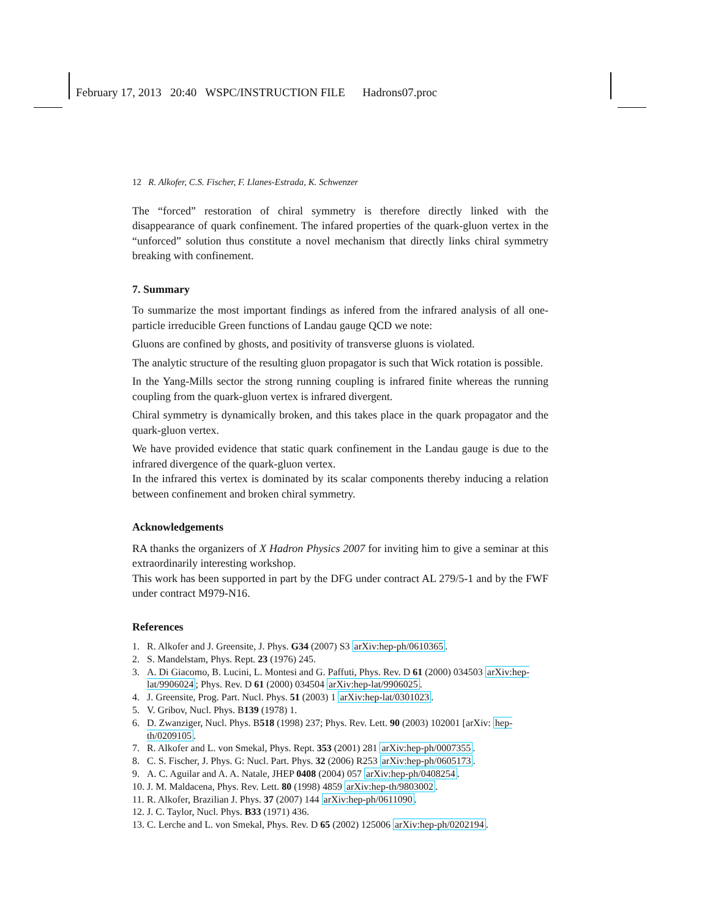February 17, 2013 20:40 WSPC/INSTRUCTION FILE Hadrons07.proc
12 R. Alkofer, C.S. Fischer, F. Llanes-Estrada, K. Schwenzer
The “forced” restoration of chiral symmetry is therefore directly linked with the disappearance of quark confinement. The infared properties of the quark-gluon vertex in the “unforced” solution thus constitute a novel mechanism that directly links chiral symmetry breaking with confinement.
7. Summary
To summarize the most important findings as infered from the infrared analysis of all one-particle irreducible Green functions of Landau gauge QCD we note:
Gluons are confined by ghosts, and positivity of transverse gluons is violated.
The analytic structure of the resulting gluon propagator is such that Wick rotation is possible.
In the Yang-Mills sector the strong running coupling is infrared finite whereas the running coupling from the quark-gluon vertex is infrared divergent.
Chiral symmetry is dynamically broken, and this takes place in the quark propagator and the quark-gluon vertex.
We have provided evidence that static quark confinement in the Landau gauge is due to the infrared divergence of the quark-gluon vertex.
In the infrared this vertex is dominated by its scalar components thereby inducing a relation between confinement and broken chiral symmetry.
Acknowledgements
RA thanks the organizers of X Hadron Physics 2007 for inviting him to give a seminar at this extraordinarily interesting workshop.
This work has been supported in part by the DFG under contract AL 279/5-1 and by the FWF under contract M979-N16.
References
1. R. Alkofer and J. Greensite, J. Phys. G34 (2007) S3 arXiv:hep-ph/0610365.
2. S. Mandelstam, Phys. Rept. 23 (1976) 245.
3. A. Di Giacomo, B. Lucini, L. Montesi and G. Paffuti, Phys. Rev. D 61 (2000) 034503 arXiv:hep-lat/9906024; Phys. Rev. D 61 (2000) 034504 arXiv:hep-lat/9906025.
4. J. Greensite, Prog. Part. Nucl. Phys. 51 (2003) 1 arXiv:hep-lat/0301023.
5. V. Gribov, Nucl. Phys. B139 (1978) 1.
6. D. Zwanziger, Nucl. Phys. B518 (1998) 237; Phys. Rev. Lett. 90 (2003) 102001 [arXiv: hep-th/0209105.
7. R. Alkofer and L. von Smekal, Phys. Rept. 353 (2001) 281 arXiv:hep-ph/0007355.
8. C. S. Fischer, J. Phys. G: Nucl. Part. Phys. 32 (2006) R253 arXiv:hep-ph/0605173.
9. A. C. Aguilar and A. A. Natale, JHEP 0408 (2004) 057 arXiv:hep-ph/0408254.
10. J. M. Maldacena, Phys. Rev. Lett. 80 (1998) 4859 arXiv:hep-th/9803002.
11. R. Alkofer, Brazilian J. Phys. 37 (2007) 144 arXiv:hep-ph/0611090.
12. J. C. Taylor, Nucl. Phys. B33 (1971) 436.
13. C. Lerche and L. von Smekal, Phys. Rev. D 65 (2002) 125006 arXiv:hep-ph/0202194.